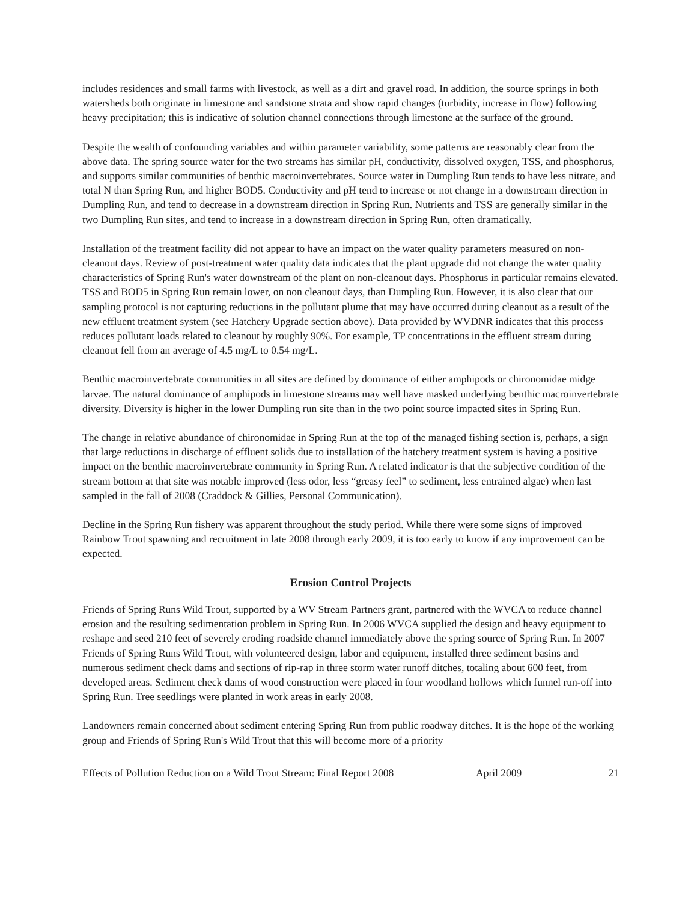includes residences and small farms with livestock, as well as a dirt and gravel road. In addition, the source springs in both watersheds both originate in limestone and sandstone strata and show rapid changes (turbidity, increase in flow) following heavy precipitation; this is indicative of solution channel connections through limestone at the surface of the ground.
Despite the wealth of confounding variables and within parameter variability, some patterns are reasonably clear from the above data. The spring source water for the two streams has similar pH, conductivity, dissolved oxygen, TSS, and phosphorus, and supports similar communities of benthic macroinvertebrates. Source water in Dumpling Run tends to have less nitrate, and total N than Spring Run, and higher BOD5. Conductivity and pH tend to increase or not change in a downstream direction in Dumpling Run, and tend to decrease in a downstream direction in Spring Run. Nutrients and TSS are generally similar in the two Dumpling Run sites, and tend to increase in a downstream direction in Spring Run, often dramatically.
Installation of the treatment facility did not appear to have an impact on the water quality parameters measured on non-cleanout days. Review of post-treatment water quality data indicates that the plant upgrade did not change the water quality characteristics of Spring Run's water downstream of the plant on non-cleanout days. Phosphorus in particular remains elevated. TSS and BOD5 in Spring Run remain lower, on non cleanout days, than Dumpling Run. However, it is also clear that our sampling protocol is not capturing reductions in the pollutant plume that may have occurred during cleanout as a result of the new effluent treatment system (see Hatchery Upgrade section above). Data provided by WVDNR indicates that this process reduces pollutant loads related to cleanout by roughly 90%. For example, TP concentrations in the effluent stream during cleanout fell from an average of 4.5 mg/L to 0.54 mg/L.
Benthic macroinvertebrate communities in all sites are defined by dominance of either amphipods or chironomidae midge larvae. The natural dominance of amphipods in limestone streams may well have masked underlying benthic macroinvertebrate diversity. Diversity is higher in the lower Dumpling run site than in the two point source impacted sites in Spring Run.
The change in relative abundance of chironomidae in Spring Run at the top of the managed fishing section is, perhaps, a sign that large reductions in discharge of effluent solids due to installation of the hatchery treatment system is having a positive impact on the benthic macroinvertebrate community in Spring Run. A related indicator is that the subjective condition of the stream bottom at that site was notable improved (less odor, less “greasy feel” to sediment, less entrained algae) when last sampled in the fall of 2008 (Craddock & Gillies, Personal Communication).
Decline in the Spring Run fishery was apparent throughout the study period. While there were some signs of improved Rainbow Trout spawning and recruitment in late 2008 through early 2009, it is too early to know if any improvement can be expected.
Erosion Control Projects
Friends of Spring Runs Wild Trout, supported by a WV Stream Partners grant, partnered with the WVCA to reduce channel erosion and the resulting sedimentation problem in Spring Run. In 2006 WVCA supplied the design and heavy equipment to reshape and seed 210 feet of severely eroding roadside channel immediately above the spring source of Spring Run. In 2007 Friends of Spring Runs Wild Trout, with volunteered design, labor and equipment, installed three sediment basins and numerous sediment check dams and sections of rip-rap in three storm water runoff ditches, totaling about 600 feet, from developed areas. Sediment check dams of wood construction were placed in four woodland hollows which funnel run-off into Spring Run. Tree seedlings were planted in work areas in early 2008.
Landowners remain concerned about sediment entering Spring Run from public roadway ditches. It is the hope of the working group and Friends of Spring Run's Wild Trout that this will become more of a priority
Effects of Pollution Reduction on a Wild Trout Stream: Final Report 2008 April 2009 21